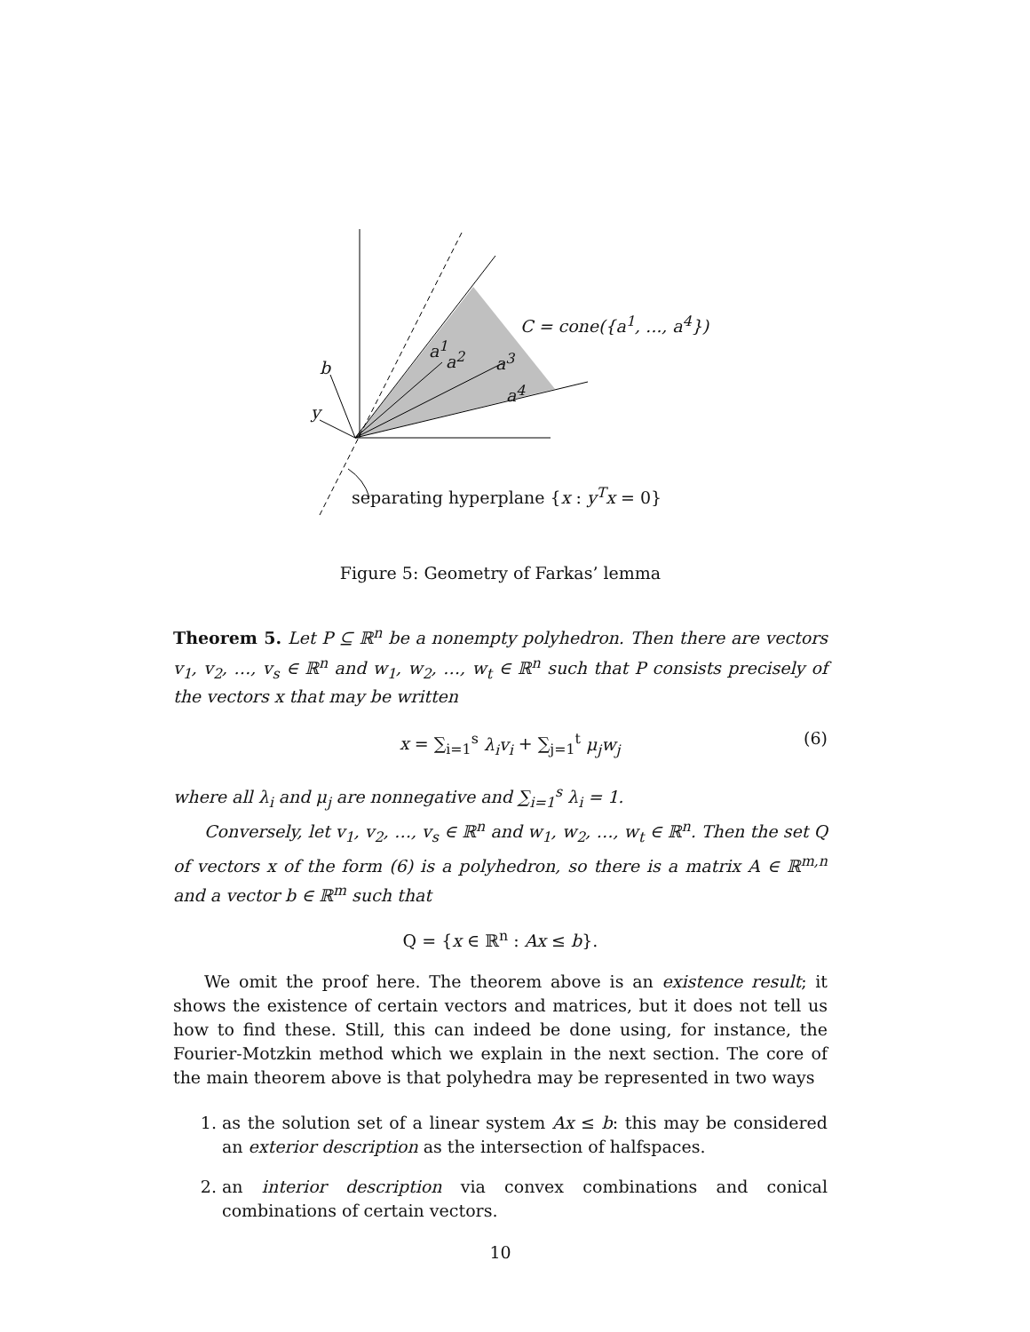C = cone({a<sup>1</sup>, ..., a<sup>4</sup>})
a<sup>1</sup>
a<sup>2</sup> a<sup>3</sup>
a<sup>4</sup>
b
y
separating hyperplane {x : y<sup>T</sup>x = 0}
Figure 5: Geometry of Farkas’ lemma
Theorem 5. Let P ⊆ ℝ<sup>n</sup> be a nonempty polyhedron. Then there are vectors v<sub>1</sub>, v<sub>2</sub>, …, v<sub>s</sub> ∈ ℝ<sup>n</sup> and w<sub>1</sub>, w<sub>2</sub>, …, w<sub>t</sub> ∈ ℝ<sup>n</sup> such that P consists precisely of the vectors x that may be written
x = ∑<sub>i=1</sub><sup>s</sup> λ<sub>i</sub>v<sub>i</sub> + ∑<sub>j=1</sub><sup>t</sup> μ<sub>j</sub>w<sub>j</sub> (6)
where all λ<sub>i</sub> and μ<sub>j</sub> are nonnegative and ∑<sub>i=1</sub><sup>s</sup> λ<sub>i</sub> = 1.
Conversely, let v<sub>1</sub>, v<sub>2</sub>, …, v<sub>s</sub> ∈ ℝ<sup>n</sup> and w<sub>1</sub>, w<sub>2</sub>, …, w<sub>t</sub> ∈ ℝ<sup>n</sup>. Then the set Q of vectors x of the form (6) is a polyhedron, so there is a matrix A ∈ ℝ<sup>m,n</sup> and a vector b ∈ ℝ<sup>m</sup> such that
Q = {x ∈ ℝ<sup>n</sup> : Ax ≤ b}.
We omit the proof here. The theorem above is an existence result; it shows the existence of certain vectors and matrices, but it does not tell us how to find these. Still, this can indeed be done using, for instance, the Fourier-Motzkin method which we explain in the next section. The core of the main theorem above is that polyhedra may be represented in two ways
1. as the solution set of a linear system Ax ≤ b: this may be considered an exterior description as the intersection of halfspaces.
2. an interior description via convex combinations and conical combinations of certain vectors.
10